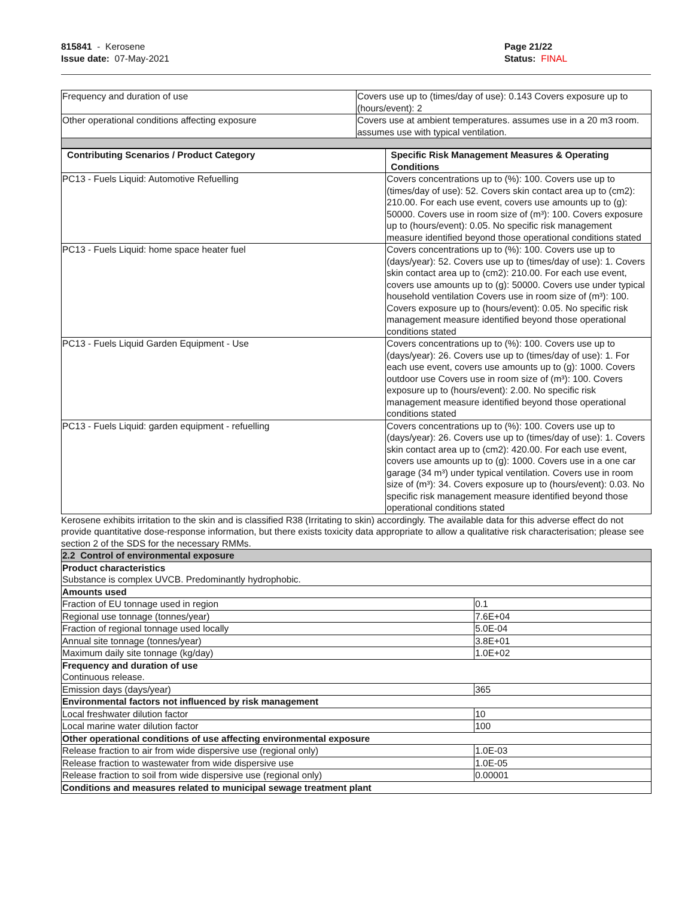815841 - Kerosene
Issue date: 07-May-2021
Page 21/22
Status: FINAL
| Frequency and duration of use | Covers use up to (times/day of use): 0.143 Covers exposure up to (hours/event): 2 |
| Other operational conditions affecting exposure | Covers use at ambient temperatures. assumes use in a 20 m3 room. assumes use with typical ventilation. |
| Contributing Scenarios / Product Category | Specific Risk Management Measures & Operating Conditions |
| --- | --- |
| PC13 - Fuels Liquid: Automotive Refuelling | Covers concentrations up to (%): 100. Covers use up to (times/day of use): 52. Covers skin contact area up to (cm2): 210.00. For each use event, covers use amounts up to (g): 50000. Covers use in room size of (m³): 100. Covers exposure up to (hours/event): 0.05. No specific risk management measure identified beyond those operational conditions stated |
| PC13 - Fuels Liquid: home space heater fuel | Covers concentrations up to (%): 100. Covers use up to (days/year): 52. Covers use up to (times/day of use): 1. Covers skin contact area up to (cm2): 210.00. For each use event, covers use amounts up to (g): 50000. Covers use under typical household ventilation Covers use in room size of (m³): 100. Covers exposure up to (hours/event): 0.05. No specific risk management measure identified beyond those operational conditions stated |
| PC13 - Fuels Liquid Garden Equipment - Use | Covers concentrations up to (%): 100. Covers use up to (days/year): 26. Covers use up to (times/day of use): 1. For each use event, covers use amounts up to (g): 1000. Covers outdoor use Covers use in room size of (m³): 100. Covers exposure up to (hours/event): 2.00. No specific risk management measure identified beyond those operational conditions stated |
| PC13 - Fuels Liquid: garden equipment - refuelling | Covers concentrations up to (%): 100. Covers use up to (days/year): 26. Covers use up to (times/day of use): 1. Covers skin contact area up to (cm2): 420.00. For each use event, covers use amounts up to (g): 1000. Covers use in a one car garage (34 m³) under typical ventilation. Covers use in room size of (m³): 34. Covers exposure up to (hours/event): 0.03. No specific risk management measure identified beyond those operational conditions stated |
Kerosene exhibits irritation to the skin and is classified R38 (Irritating to skin) accordingly. The available data for this adverse effect do not provide quantitative dose-response information, but there exists toxicity data appropriate to allow a qualitative risk characterisation; please see section 2 of the SDS for the necessary RMMs.
| 2.2 Control of environmental exposure | |
| Product characteristics Substance is complex UVCB. Predominantly hydrophobic. | |
| Amounts used | |
| Fraction of EU tonnage used in region | 0.1 |
| Regional use tonnage (tonnes/year) | 7.6E+04 |
| Fraction of regional tonnage used locally | 5.0E-04 |
| Annual site tonnage (tonnes/year) | 3.8E+01 |
| Maximum daily site tonnage (kg/day) | 1.0E+02 |
| Frequency and duration of use Continuous release. | |
| Emission days (days/year) | 365 |
| Environmental factors not influenced by risk management | |
| Local freshwater dilution factor | 10 |
| Local marine water dilution factor | 100 |
| Other operational conditions of use affecting environmental exposure | |
| Release fraction to air from wide dispersive use (regional only) | 1.0E-03 |
| Release fraction to wastewater from wide dispersive use | 1.0E-05 |
| Release fraction to soil from wide dispersive use (regional only) | 0.00001 |
| Conditions and measures related to municipal sewage treatment plant | |